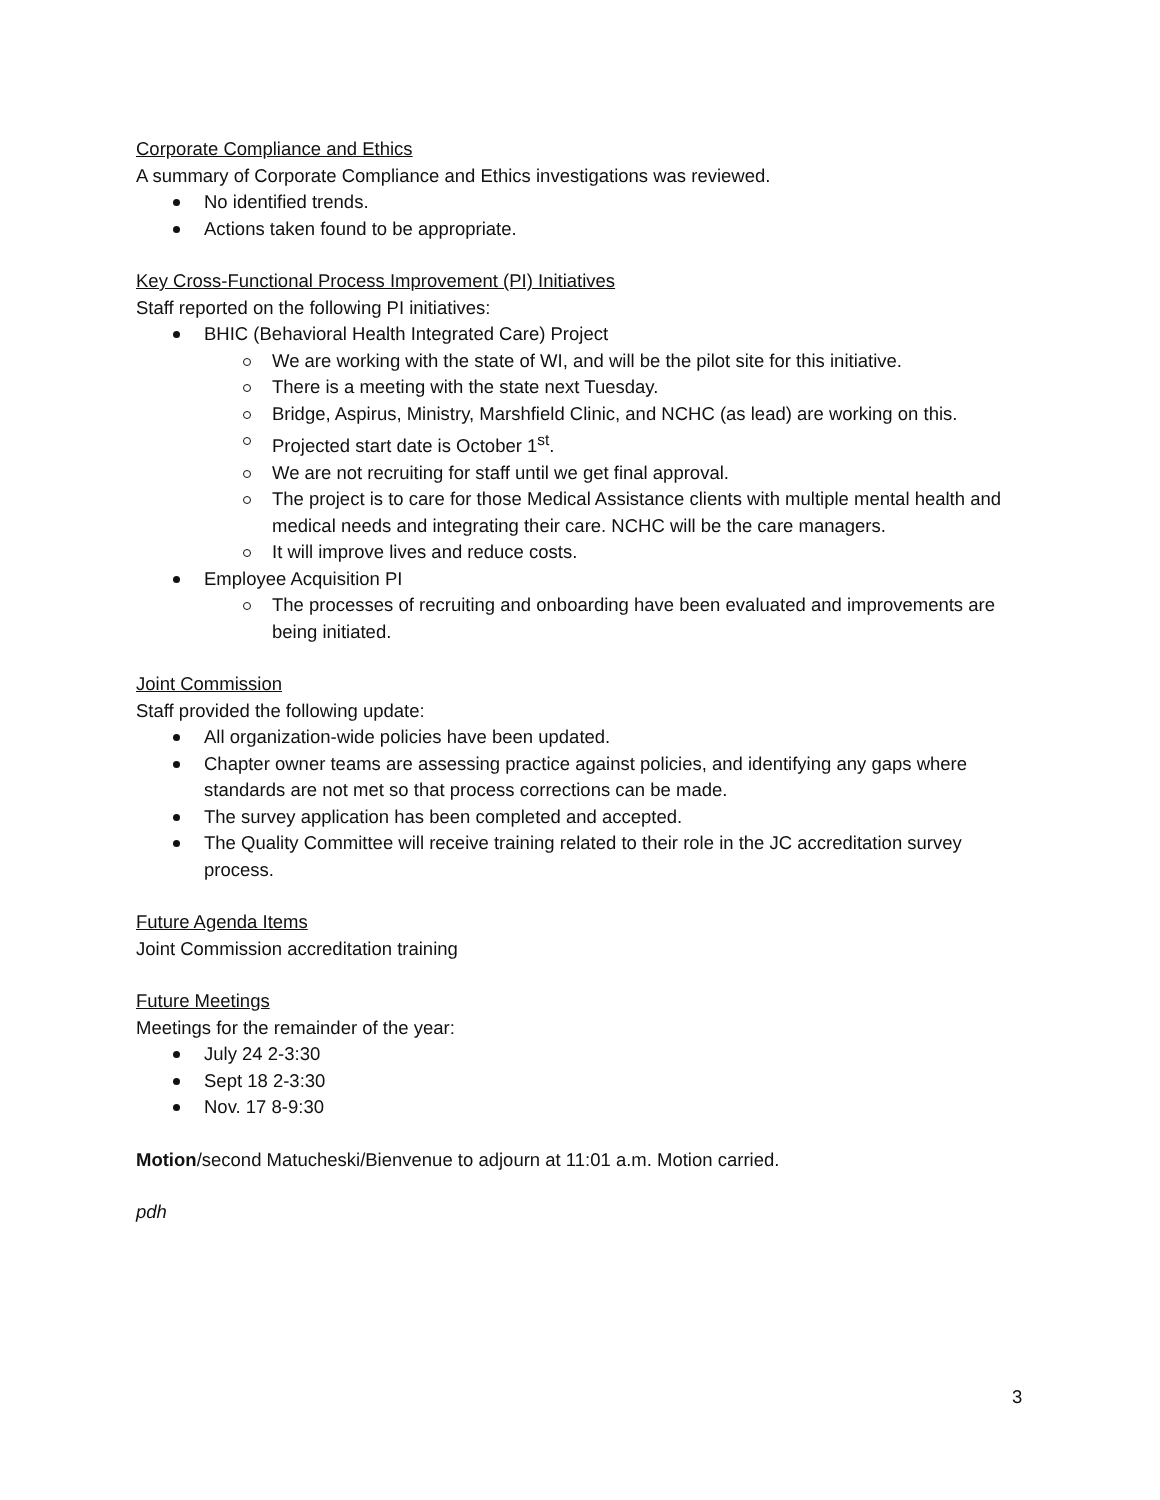Corporate Compliance and Ethics
A summary of Corporate Compliance and Ethics investigations was reviewed.
No identified trends.
Actions taken found to be appropriate.
Key Cross-Functional Process Improvement (PI) Initiatives
Staff reported on the following PI initiatives:
BHIC (Behavioral Health Integrated Care) Project
We are working with the state of WI, and will be the pilot site for this initiative.
There is a meeting with the state next Tuesday.
Bridge, Aspirus, Ministry, Marshfield Clinic, and NCHC (as lead) are working on this.
Projected start date is October 1<sup>st</sup>.
We are not recruiting for staff until we get final approval.
The project is to care for those Medical Assistance clients with multiple mental health and medical needs and integrating their care. NCHC will be the care managers.
It will improve lives and reduce costs.
Employee Acquisition PI
The processes of recruiting and onboarding have been evaluated and improvements are being initiated.
Joint Commission
Staff provided the following update:
All organization-wide policies have been updated.
Chapter owner teams are assessing practice against policies, and identifying any gaps where standards are not met so that process corrections can be made.
The survey application has been completed and accepted.
The Quality Committee will receive training related to their role in the JC accreditation survey process.
Future Agenda Items
Joint Commission accreditation training
Future Meetings
Meetings for the remainder of the year:
July 24 2-3:30
Sept 18 2-3:30
Nov. 17 8-9:30
Motion/second Matucheski/Bienvenue to adjourn at 11:01 a.m. Motion carried.
pdh
3